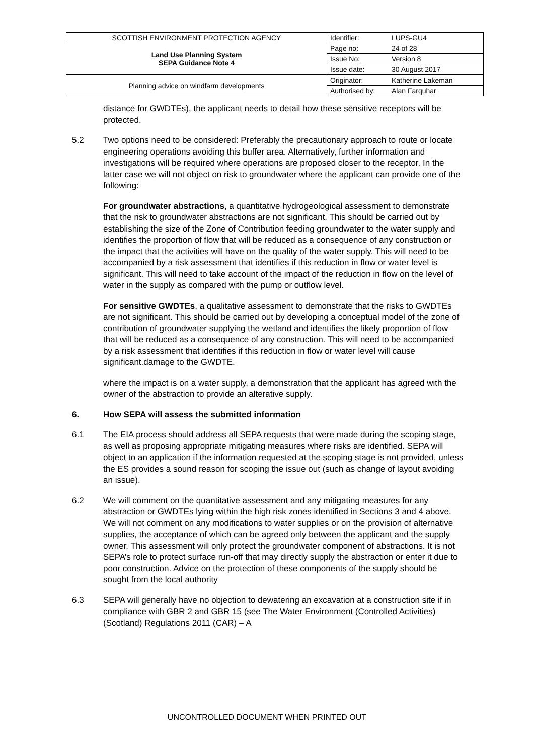| SCOTTISH ENVIRONMENT PROTECTION AGENCY | Identifier: | LUPS-GU4 |
| Land Use Planning System SEPA Guidance Note 4 | Page no: | 24 of 28 |
| | Issue No: | Version 8 |
| | Issue date: | 30 August 2017 |
| Planning advice on windfarm developments | Originator: | Katherine Lakeman |
| | Authorised by: | Alan Farquhar |
distance for GWDTEs), the applicant needs to detail how these sensitive receptors will be protected.
5.2 Two options need to be considered: Preferably the precautionary approach to route or locate engineering operations avoiding this buffer area. Alternatively, further information and investigations will be required where operations are proposed closer to the receptor. In the latter case we will not object on risk to groundwater where the applicant can provide one of the following:
For groundwater abstractions, a quantitative hydrogeological assessment to demonstrate that the risk to groundwater abstractions are not significant. This should be carried out by establishing the size of the Zone of Contribution feeding groundwater to the water supply and identifies the proportion of flow that will be reduced as a consequence of any construction or the impact that the activities will have on the quality of the water supply. This will need to be accompanied by a risk assessment that identifies if this reduction in flow or water level is significant. This will need to take account of the impact of the reduction in flow on the level of water in the supply as compared with the pump or outflow level.
For sensitive GWDTEs, a qualitative assessment to demonstrate that the risks to GWDTEs are not significant. This should be carried out by developing a conceptual model of the zone of contribution of groundwater supplying the wetland and identifies the likely proportion of flow that will be reduced as a consequence of any construction. This will need to be accompanied by a risk assessment that identifies if this reduction in flow or water level will cause significant.damage to the GWDTE.
where the impact is on a water supply, a demonstration that the applicant has agreed with the owner of the abstraction to provide an alterative supply.
6. How SEPA will assess the submitted information
6.1 The EIA process should address all SEPA requests that were made during the scoping stage, as well as proposing appropriate mitigating measures where risks are identified. SEPA will object to an application if the information requested at the scoping stage is not provided, unless the ES provides a sound reason for scoping the issue out (such as change of layout avoiding an issue).
6.2 We will comment on the quantitative assessment and any mitigating measures for any abstraction or GWDTEs lying within the high risk zones identified in Sections 3 and 4 above. We will not comment on any modifications to water supplies or on the provision of alternative supplies, the acceptance of which can be agreed only between the applicant and the supply owner. This assessment will only protect the groundwater component of abstractions. It is not SEPA’s role to protect surface run-off that may directly supply the abstraction or enter it due to poor construction. Advice on the protection of these components of the supply should be sought from the local authority
6.3 SEPA will generally have no objection to dewatering an excavation at a construction site if in compliance with GBR 2 and GBR 15 (see The Water Environment (Controlled Activities) (Scotland) Regulations 2011 (CAR) – A
UNCONTROLLED DOCUMENT WHEN PRINTED OUT